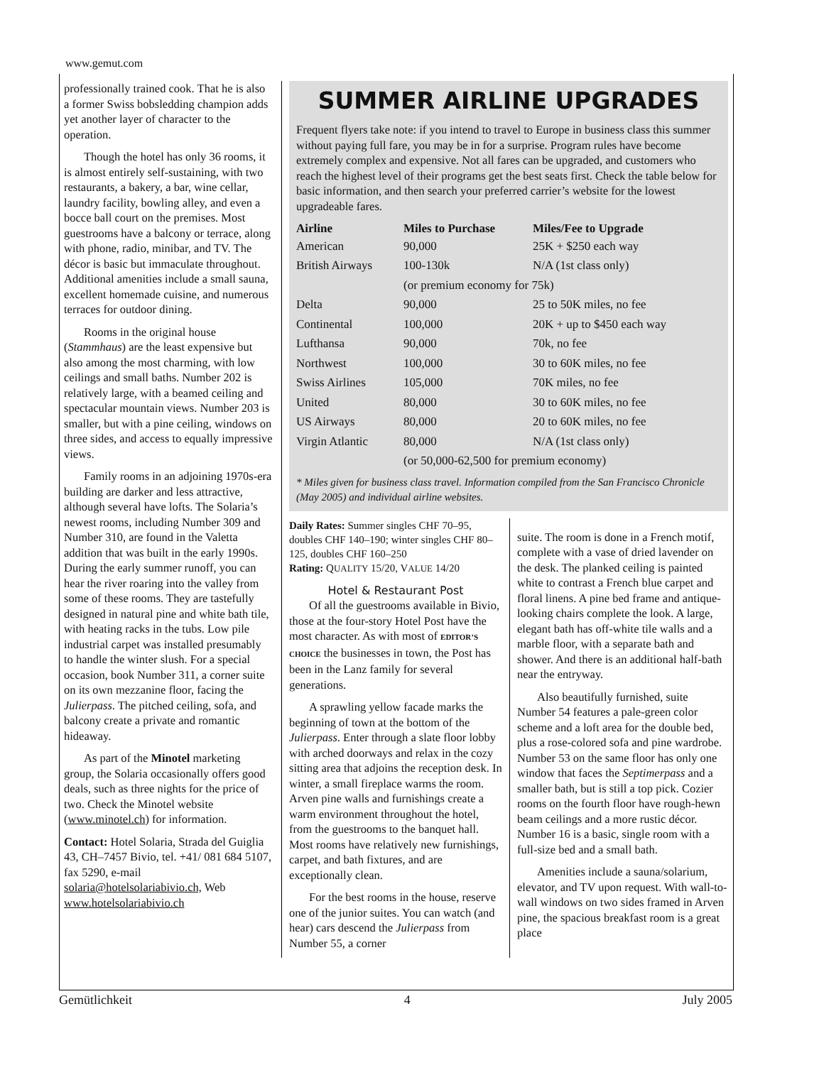www.gemut.com
professionally trained cook. That he is also a former Swiss bobsledding champion adds yet another layer of character to the operation.
Though the hotel has only 36 rooms, it is almost entirely self-sustaining, with two restaurants, a bakery, a bar, wine cellar, laundry facility, bowling alley, and even a bocce ball court on the premises. Most guestrooms have a balcony or terrace, along with phone, radio, minibar, and TV. The décor is basic but immaculate throughout. Additional amenities include a small sauna, excellent homemade cuisine, and numerous terraces for outdoor dining.
Rooms in the original house (Stammhaus) are the least expensive but also among the most charming, with low ceilings and small baths. Number 202 is relatively large, with a beamed ceiling and spectacular mountain views. Number 203 is smaller, but with a pine ceiling, windows on three sides, and access to equally impressive views.
Family rooms in an adjoining 1970s-era building are darker and less attractive, although several have lofts. The Solaria’s newest rooms, including Number 309 and Number 310, are found in the Valetta addition that was built in the early 1990s. During the early summer runoff, you can hear the river roaring into the valley from some of these rooms. They are tastefully designed in natural pine and white bath tile, with heating racks in the tubs. Low pile industrial carpet was installed presumably to handle the winter slush. For a special occasion, book Number 311, a corner suite on its own mezzanine floor, facing the Julierpass. The pitched ceiling, sofa, and balcony create a private and romantic hideaway.
As part of the Minotel marketing group, the Solaria occasionally offers good deals, such as three nights for the price of two. Check the Minotel website (www.minotel.ch) for information.
Contact: Hotel Solaria, Strada del Guiglia 43, CH–7457 Bivio, tel. +41/ 081 684 5107, fax 5290, e-mail solaria@hotelsolariabivio.ch, Web www.hotelsolariabivio.ch
SUMMER AIRLINE UPGRADES
Frequent flyers take note: if you intend to travel to Europe in business class this summer without paying full fare, you may be in for a surprise. Program rules have become extremely complex and expensive. Not all fares can be upgraded, and customers who reach the highest level of their programs get the best seats first. Check the table below for basic information, and then search your preferred carrier’s website for the lowest upgradeable fares.
| Airline | Miles to Purchase | Miles/Fee to Upgrade |
| --- | --- | --- |
| American | 90,000 | 25K + $250 each way |
| British Airways | 100-130k | N/A (1st class only) |
| | (or premium economy for 75k) | |
| Delta | 90,000 | 25 to 50K miles, no fee |
| Continental | 100,000 | 20K + up to $450 each way |
| Lufthansa | 90,000 | 70k, no fee |
| Northwest | 100,000 | 30 to 60K miles, no fee |
| Swiss Airlines | 105,000 | 70K miles, no fee |
| United | 80,000 | 30 to 60K miles, no fee |
| US Airways | 80,000 | 20 to 60K miles, no fee |
| Virgin Atlantic | 80,000 | N/A (1st class only) |
| | (or 50,000-62,500 for premium economy) | |
* Miles given for business class travel. Information compiled from the San Francisco Chronicle (May 2005) and individual airline websites.
Daily Rates: Summer singles CHF 70–95, doubles CHF 140–190; winter singles CHF 80–125, doubles CHF 160–250
Rating: QUALITY 15/20, VALUE 14/20
Hotel & Restaurant Post
Of all the guestrooms available in Bivio, those at the four-story Hotel Post have the most character. As with most of EDITOR’S CHOICE the businesses in town, the Post has been in the Lanz family for several generations.
A sprawling yellow facade marks the beginning of town at the bottom of the Julierpass. Enter through a slate floor lobby with arched doorways and relax in the cozy sitting area that adjoins the reception desk. In winter, a small fireplace warms the room. Arven pine walls and furnishings create a warm environment throughout the hotel, from the guestrooms to the banquet hall. Most rooms have relatively new furnishings, carpet, and bath fixtures, and are exceptionally clean.
For the best rooms in the house, reserve one of the junior suites. You can watch (and hear) cars descend the Julierpass from Number 55, a corner
suite. The room is done in a French motif, complete with a vase of dried lavender on the desk. The planked ceiling is painted white to contrast a French blue carpet and floral linens. A pine bed frame and antique-looking chairs complete the look. A large, elegant bath has off-white tile walls and a marble floor, with a separate bath and shower. And there is an additional half-bath near the entryway.
Also beautifully furnished, suite Number 54 features a pale-green color scheme and a loft area for the double bed, plus a rose-colored sofa and pine wardrobe. Number 53 on the same floor has only one window that faces the Septimerpass and a smaller bath, but is still a top pick. Cozier rooms on the fourth floor have rough-hewn beam ceilings and a more rustic décor. Number 16 is a basic, single room with a full-size bed and a small bath.
Amenities include a sauna/solarium, elevator, and TV upon request. With wall-to-wall windows on two sides framed in Arven pine, the spacious breakfast room is a great place
Gemütlichkeit 4 July 2005